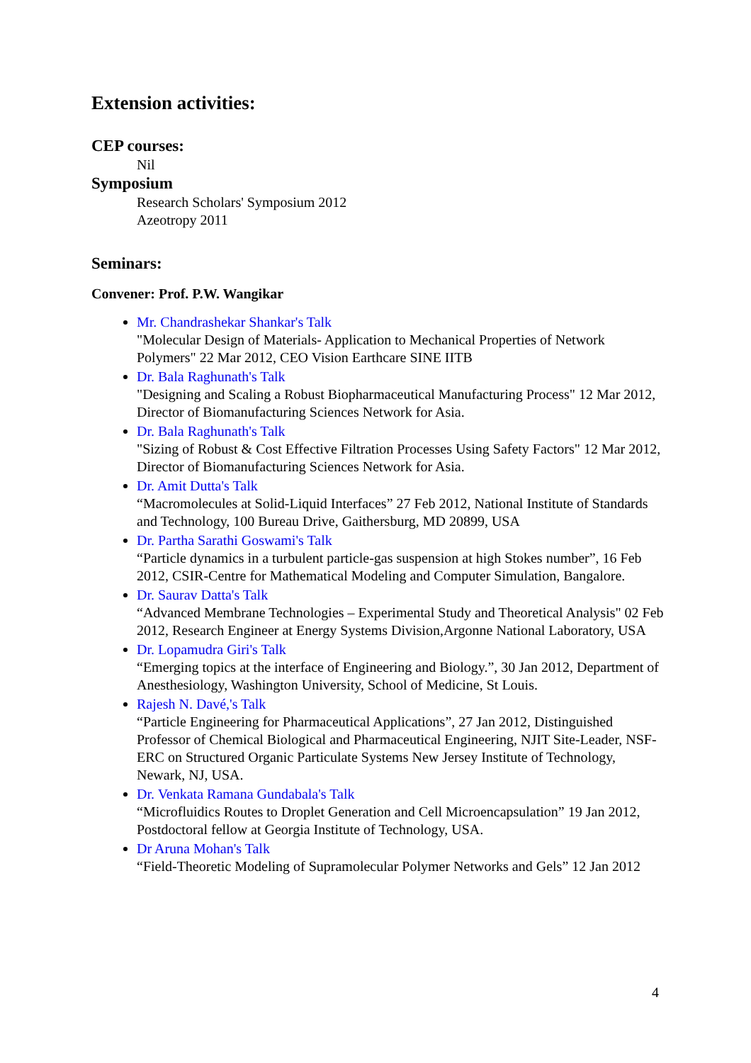Extension activities:
CEP courses:
Nil
Symposium
Research Scholars' Symposium 2012
Azeotropy 2011
Seminars:
Convener: Prof. P.W. Wangikar
Mr. Chandrashekar Shankar's Talk
"Molecular Design of Materials- Application to Mechanical Properties of Network Polymers" 22 Mar 2012, CEO Vision Earthcare SINE IITB
Dr. Bala Raghunath's Talk
"Designing and Scaling a Robust Biopharmaceutical Manufacturing Process" 12 Mar 2012, Director of Biomanufacturing Sciences Network for Asia.
Dr. Bala Raghunath's Talk
"Sizing of Robust & Cost Effective Filtration Processes Using Safety Factors" 12 Mar 2012, Director of Biomanufacturing Sciences Network for Asia.
Dr. Amit Dutta's Talk
“Macromolecules at Solid-Liquid Interfaces” 27 Feb 2012, National Institute of Standards and Technology, 100 Bureau Drive, Gaithersburg, MD 20899, USA
Dr. Partha Sarathi Goswami's Talk
“Particle dynamics in a turbulent particle-gas suspension at high Stokes number”, 16 Feb 2012, CSIR-Centre for Mathematical Modeling and Computer Simulation, Bangalore.
Dr. Saurav Datta's Talk
“Advanced Membrane Technologies – Experimental Study and Theoretical Analysis" 02 Feb 2012, Research Engineer at Energy Systems Division,Argonne National Laboratory, USA
Dr. Lopamudra Giri's Talk
“Emerging topics at the interface of Engineering and Biology.”, 30 Jan 2012, Department of Anesthesiology, Washington University, School of Medicine, St Louis.
Rajesh N. Davé,'s Talk
“Particle Engineering for Pharmaceutical Applications”, 27 Jan 2012, Distinguished Professor of Chemical Biological and Pharmaceutical Engineering, NJIT Site-Leader, NSF-ERC on Structured Organic Particulate Systems New Jersey Institute of Technology, Newark, NJ, USA.
Dr. Venkata Ramana Gundabala's Talk
“Microfluidics Routes to Droplet Generation and Cell Microencapsulation” 19 Jan 2012, Postdoctoral fellow at Georgia Institute of Technology, USA.
Dr Aruna Mohan's Talk
“Field-Theoretic Modeling of Supramolecular Polymer Networks and Gels” 12 Jan 2012
4